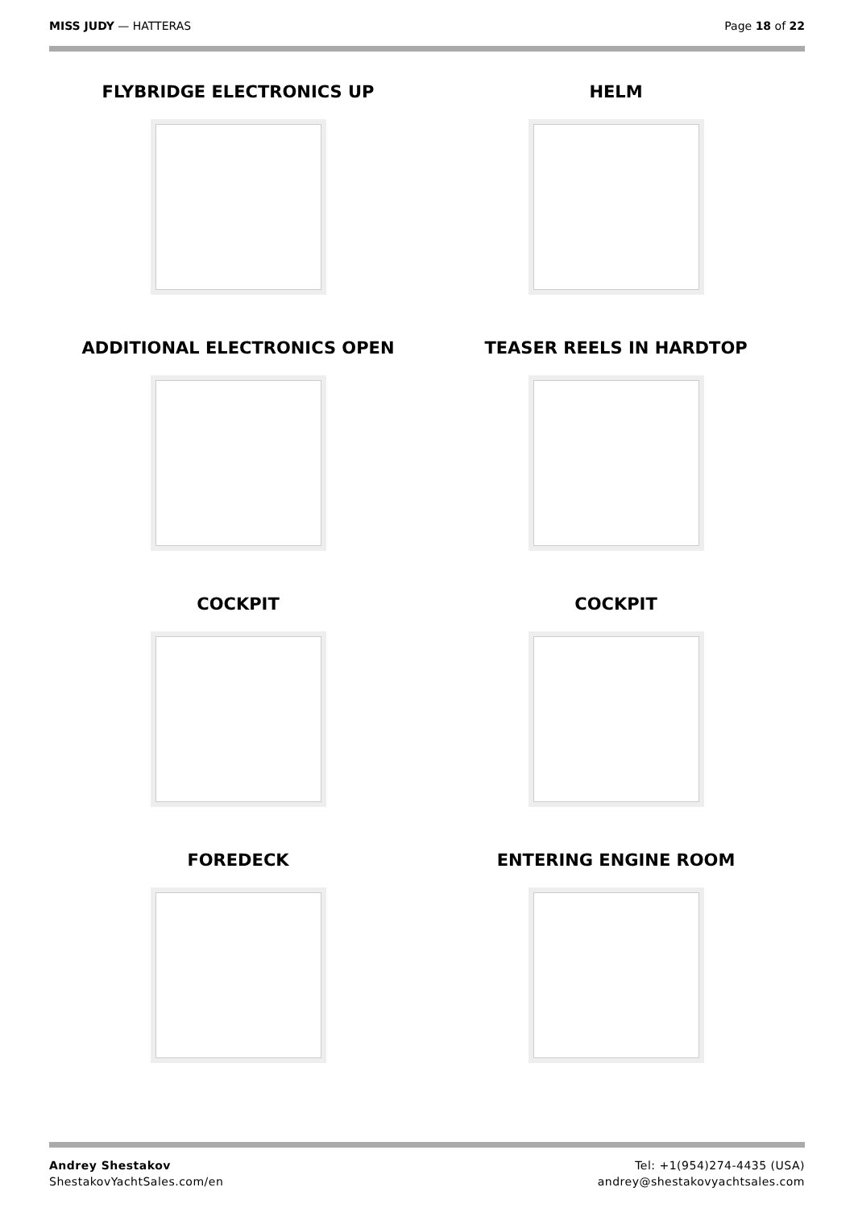MISS JUDY — HATTERAS Page 18 of 22
FLYBRIDGE ELECTRONICS UP
HELM
ADDITIONAL ELECTRONICS OPEN
TEASER REELS IN HARDTOP
COCKPIT
COCKPIT
FOREDECK
ENTERING ENGINE ROOM
Andrey Shestakov
ShestakovYachtSales.com/en
Tel: +1(954)274-4435 (USA)
andrey@shestakovyachtsales.com